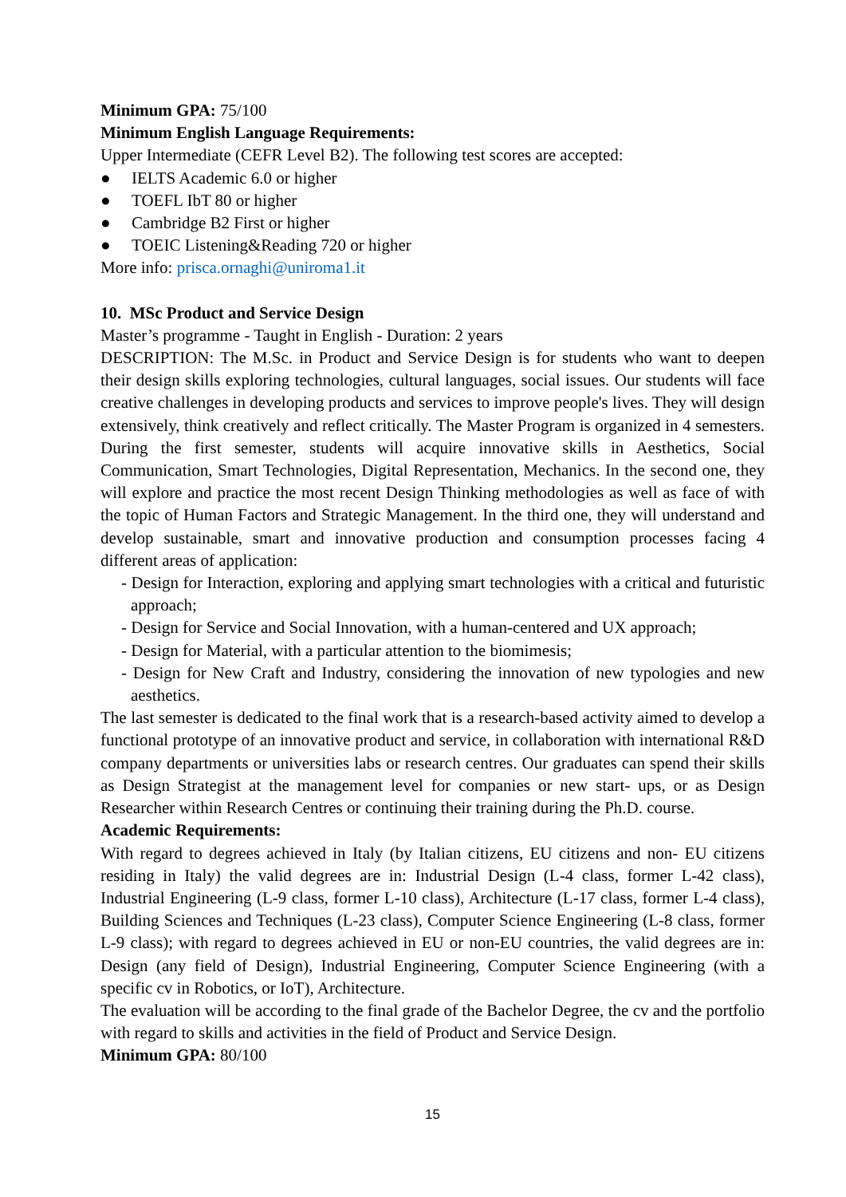Minimum GPA: 75/100
Minimum English Language Requirements:
Upper Intermediate (CEFR Level B2). The following test scores are accepted:
● IELTS Academic 6.0 or higher
● TOEFL IbT 80 or higher
● Cambridge B2 First or higher
● TOEIC Listening&Reading 720 or higher
More info: prisca.ornaghi@uniroma1.it
10. MSc Product and Service Design
Master’s programme - Taught in English - Duration: 2 years
DESCRIPTION: The M.Sc. in Product and Service Design is for students who want to deepen their design skills exploring technologies, cultural languages, social issues. Our students will face creative challenges in developing products and services to improve people's lives. They will design extensively, think creatively and reflect critically. The Master Program is organized in 4 semesters. During the first semester, students will acquire innovative skills in Aesthetics, Social Communication, Smart Technologies, Digital Representation, Mechanics. In the second one, they will explore and practice the most recent Design Thinking methodologies as well as face of with the topic of Human Factors and Strategic Management. In the third one, they will understand and develop sustainable, smart and innovative production and consumption processes facing 4 different areas of application:
- Design for Interaction, exploring and applying smart technologies with a critical and futuristic approach;
- Design for Service and Social Innovation, with a human-centered and UX approach;
- Design for Material, with a particular attention to the biomimesis;
- Design for New Craft and Industry, considering the innovation of new typologies and new aesthetics.
The last semester is dedicated to the final work that is a research-based activity aimed to develop a functional prototype of an innovative product and service, in collaboration with international R&D company departments or universities labs or research centres. Our graduates can spend their skills as Design Strategist at the management level for companies or new start- ups, or as Design Researcher within Research Centres or continuing their training during the Ph.D. course.
Academic Requirements:
With regard to degrees achieved in Italy (by Italian citizens, EU citizens and non- EU citizens residing in Italy) the valid degrees are in: Industrial Design (L-4 class, former L-42 class), Industrial Engineering (L-9 class, former L-10 class), Architecture (L-17 class, former L-4 class), Building Sciences and Techniques (L-23 class), Computer Science Engineering (L-8 class, former L-9 class); with regard to degrees achieved in EU or non-EU countries, the valid degrees are in: Design (any field of Design), Industrial Engineering, Computer Science Engineering (with a specific cv in Robotics, or IoT), Architecture.
The evaluation will be according to the final grade of the Bachelor Degree, the cv and the portfolio with regard to skills and activities in the field of Product and Service Design.
Minimum GPA: 80/100
15